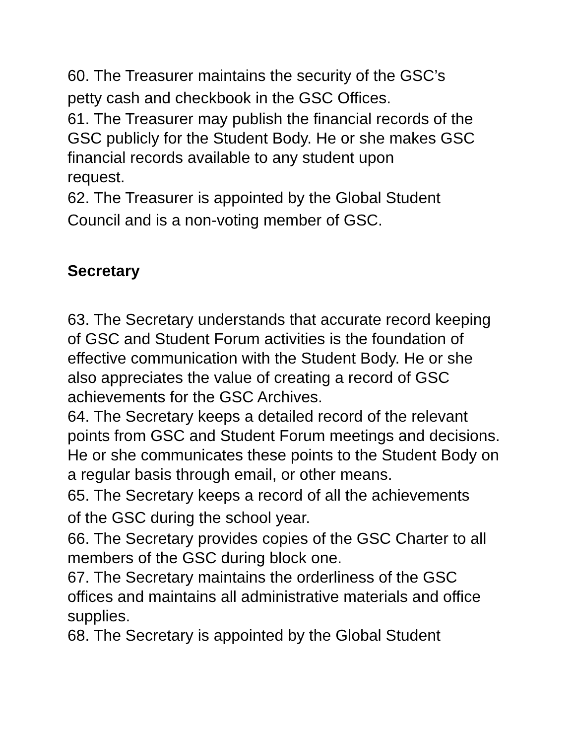60. The Treasurer maintains the security of the GSC’s
petty cash and checkbook in the GSC Offices.
61. The Treasurer may publish the financial records of the GSC publicly for the Student Body. He or she makes GSC financial records available to any student upon
request.
62. The Treasurer is appointed by the Global Student
Council and is a non-voting member of GSC.
Secretary
63. The Secretary understands that accurate record keeping of GSC and Student Forum activities is the foundation of effective communication with the Student Body. He or she also appreciates the value of creating a record of GSC achievements for the GSC Archives.
64. The Secretary keeps a detailed record of the relevant points from GSC and Student Forum meetings and decisions. He or she communicates these points to the Student Body on a regular basis through email, or other means.
65. The Secretary keeps a record of all the achievements
of the GSC during the school year.
66. The Secretary provides copies of the GSC Charter to all members of the GSC during block one.
67. The Secretary maintains the orderliness of the GSC offices and maintains all administrative materials and office supplies.
68. The Secretary is appointed by the Global Student